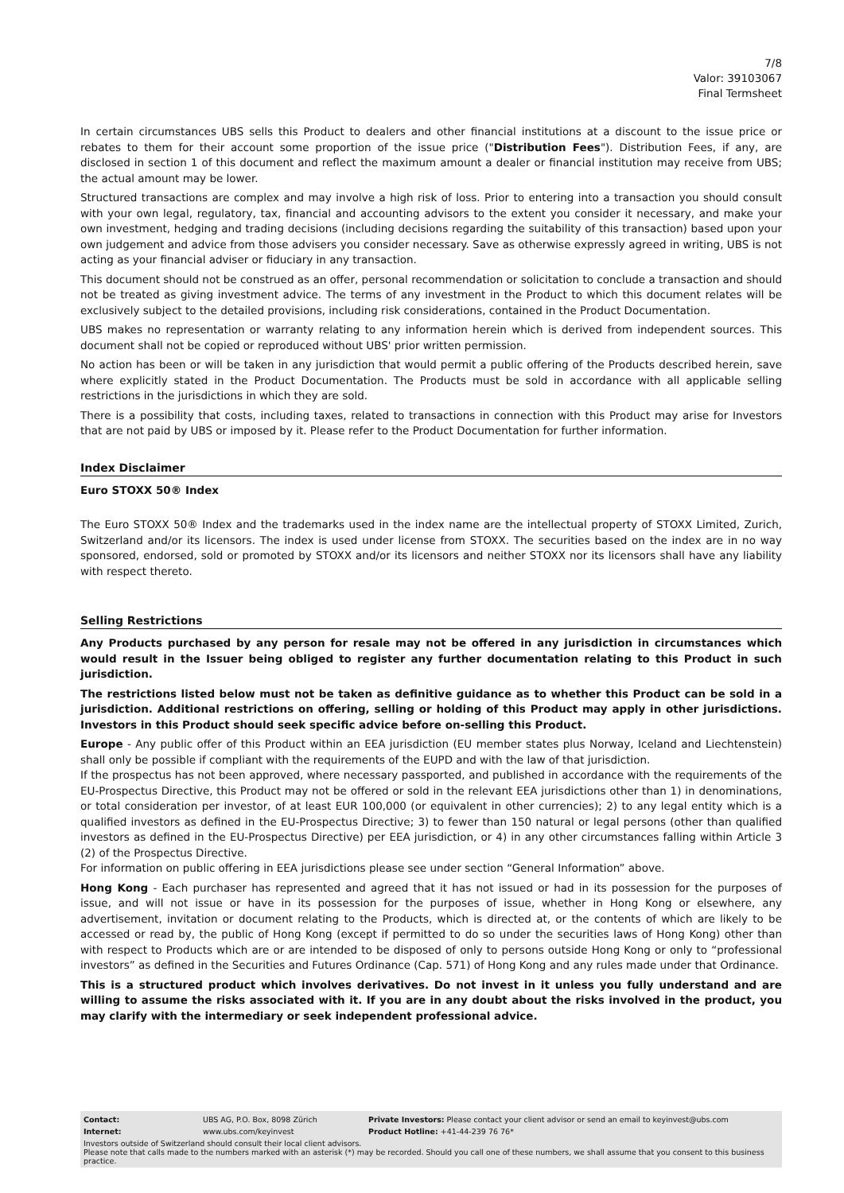7/8
Valor: 39103067
Final Termsheet
In certain circumstances UBS sells this Product to dealers and other financial institutions at a discount to the issue price or rebates to them for their account some proportion of the issue price ("Distribution Fees"). Distribution Fees, if any, are disclosed in section 1 of this document and reflect the maximum amount a dealer or financial institution may receive from UBS; the actual amount may be lower.
Structured transactions are complex and may involve a high risk of loss. Prior to entering into a transaction you should consult with your own legal, regulatory, tax, financial and accounting advisors to the extent you consider it necessary, and make your own investment, hedging and trading decisions (including decisions regarding the suitability of this transaction) based upon your own judgement and advice from those advisers you consider necessary. Save as otherwise expressly agreed in writing, UBS is not acting as your financial adviser or fiduciary in any transaction.
This document should not be construed as an offer, personal recommendation or solicitation to conclude a transaction and should not be treated as giving investment advice. The terms of any investment in the Product to which this document relates will be exclusively subject to the detailed provisions, including risk considerations, contained in the Product Documentation.
UBS makes no representation or warranty relating to any information herein which is derived from independent sources. This document shall not be copied or reproduced without UBS' prior written permission.
No action has been or will be taken in any jurisdiction that would permit a public offering of the Products described herein, save where explicitly stated in the Product Documentation. The Products must be sold in accordance with all applicable selling restrictions in the jurisdictions in which they are sold.
There is a possibility that costs, including taxes, related to transactions in connection with this Product may arise for Investors that are not paid by UBS or imposed by it. Please refer to the Product Documentation for further information.
Index Disclaimer
Euro STOXX 50® Index
The Euro STOXX 50® Index and the trademarks used in the index name are the intellectual property of STOXX Limited, Zurich, Switzerland and/or its licensors. The index is used under license from STOXX. The securities based on the index are in no way sponsored, endorsed, sold or promoted by STOXX and/or its licensors and neither STOXX nor its licensors shall have any liability with respect thereto.
Selling Restrictions
Any Products purchased by any person for resale may not be offered in any jurisdiction in circumstances which would result in the Issuer being obliged to register any further documentation relating to this Product in such jurisdiction.
The restrictions listed below must not be taken as definitive guidance as to whether this Product can be sold in a jurisdiction. Additional restrictions on offering, selling or holding of this Product may apply in other jurisdictions. Investors in this Product should seek specific advice before on-selling this Product.
Europe - Any public offer of this Product within an EEA jurisdiction (EU member states plus Norway, Iceland and Liechtenstein) shall only be possible if compliant with the requirements of the EUPD and with the law of that jurisdiction.
If the prospectus has not been approved, where necessary passported, and published in accordance with the requirements of the EU-Prospectus Directive, this Product may not be offered or sold in the relevant EEA jurisdictions other than 1) in denominations, or total consideration per investor, of at least EUR 100,000 (or equivalent in other currencies); 2) to any legal entity which is a qualified investors as defined in the EU-Prospectus Directive; 3) to fewer than 150 natural or legal persons (other than qualified investors as defined in the EU-Prospectus Directive) per EEA jurisdiction, or 4) in any other circumstances falling within Article 3 (2) of the Prospectus Directive.
For information on public offering in EEA jurisdictions please see under section “General Information” above.
Hong Kong - Each purchaser has represented and agreed that it has not issued or had in its possession for the purposes of issue, and will not issue or have in its possession for the purposes of issue, whether in Hong Kong or elsewhere, any advertisement, invitation or document relating to the Products, which is directed at, or the contents of which are likely to be accessed or read by, the public of Hong Kong (except if permitted to do so under the securities laws of Hong Kong) other than with respect to Products which are or are intended to be disposed of only to persons outside Hong Kong or only to “professional investors” as defined in the Securities and Futures Ordinance (Cap. 571) of Hong Kong and any rules made under that Ordinance.
This is a structured product which involves derivatives. Do not invest in it unless you fully understand and are willing to assume the risks associated with it. If you are in any doubt about the risks involved in the product, you may clarify with the intermediary or seek independent professional advice.
| Contact: | UBS AG, P.O. Box, 8098 Zürich | Private Investors: Please contact your client advisor or send an email to keyinvest@ubs.com |
| Internet: | www.ubs.com/keyinvest | Product Hotline: +41-44-239 76 76* |
Investors outside of Switzerland should consult their local client advisors.
Please note that calls made to the numbers marked with an asterisk (*) may be recorded. Should you call one of these numbers, we shall assume that you consent to this business practice.